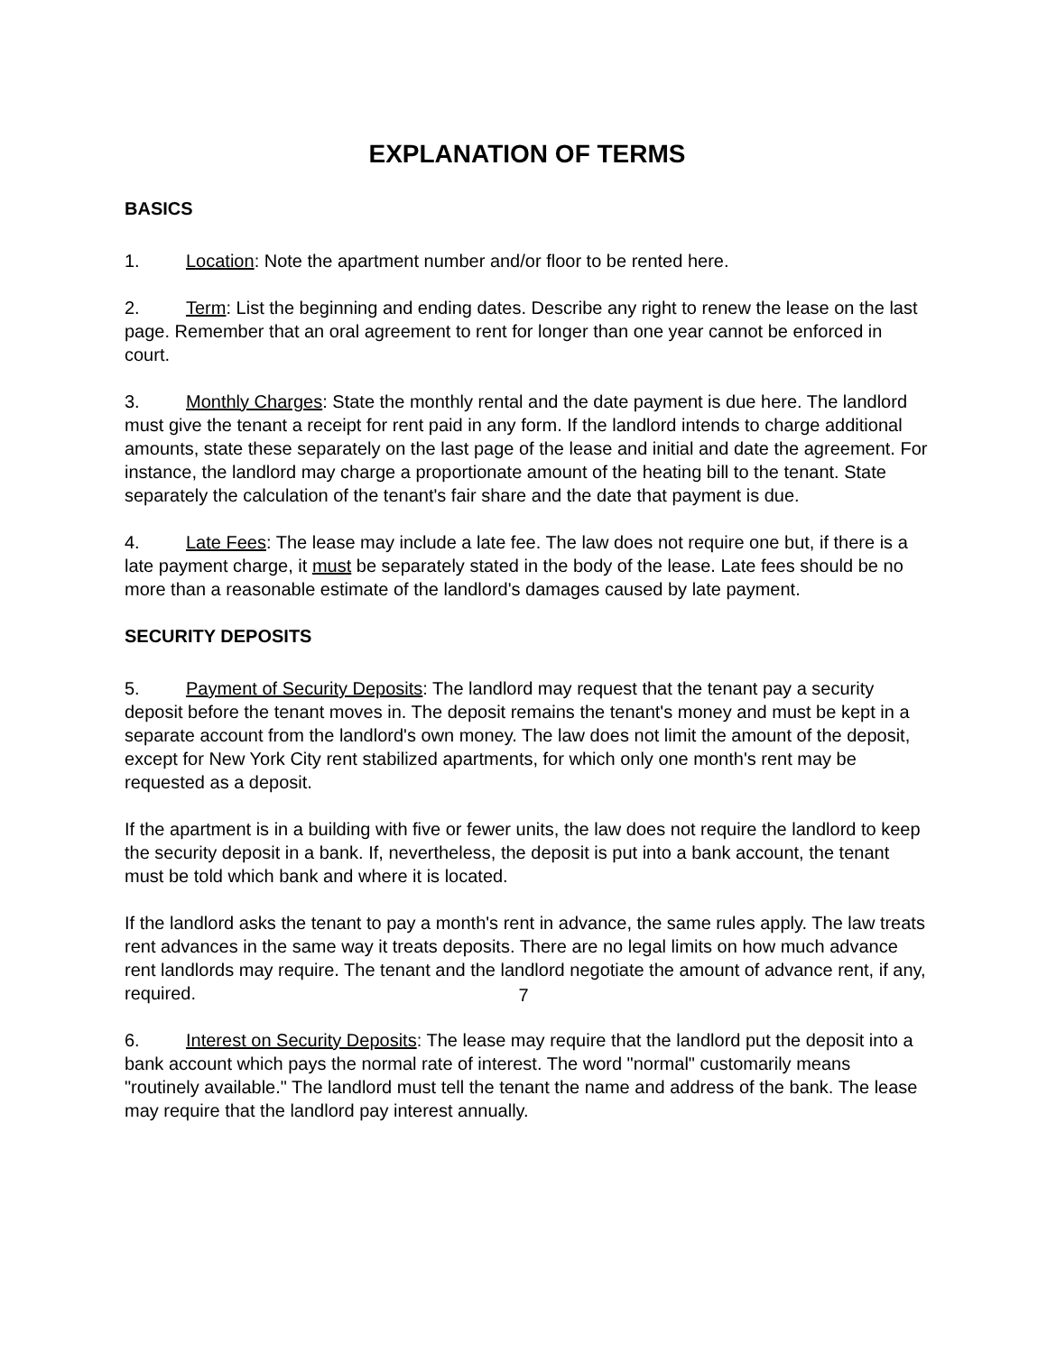EXPLANATION OF TERMS
BASICS
1. Location: Note the apartment number and/or floor to be rented here.
2. Term: List the beginning and ending dates. Describe any right to renew the lease on the last page. Remember that an oral agreement to rent for longer than one year cannot be enforced in court.
3. Monthly Charges: State the monthly rental and the date payment is due here. The landlord must give the tenant a receipt for rent paid in any form. If the landlord intends to charge additional amounts, state these separately on the last page of the lease and initial and date the agreement. For instance, the landlord may charge a proportionate amount of the heating bill to the tenant. State separately the calculation of the tenant's fair share and the date that payment is due.
4. Late Fees: The lease may include a late fee. The law does not require one but, if there is a late payment charge, it must be separately stated in the body of the lease. Late fees should be no more than a reasonable estimate of the landlord's damages caused by late payment.
SECURITY DEPOSITS
5. Payment of Security Deposits: The landlord may request that the tenant pay a security deposit before the tenant moves in. The deposit remains the tenant's money and must be kept in a separate account from the landlord's own money. The law does not limit the amount of the deposit, except for New York City rent stabilized apartments, for which only one month's rent may be requested as a deposit.
If the apartment is in a building with five or fewer units, the law does not require the landlord to keep the security deposit in a bank. If, nevertheless, the deposit is put into a bank account, the tenant must be told which bank and where it is located.
If the landlord asks the tenant to pay a month's rent in advance, the same rules apply. The law treats rent advances in the same way it treats deposits. There are no legal limits on how much advance rent landlords may require. The tenant and the landlord negotiate the amount of advance rent, if any, required.
6. Interest on Security Deposits: The lease may require that the landlord put the deposit into a bank account which pays the normal rate of interest. The word "normal" customarily means "routinely available." The landlord must tell the tenant the name and address of the bank. The lease may require that the landlord pay interest annually.
7